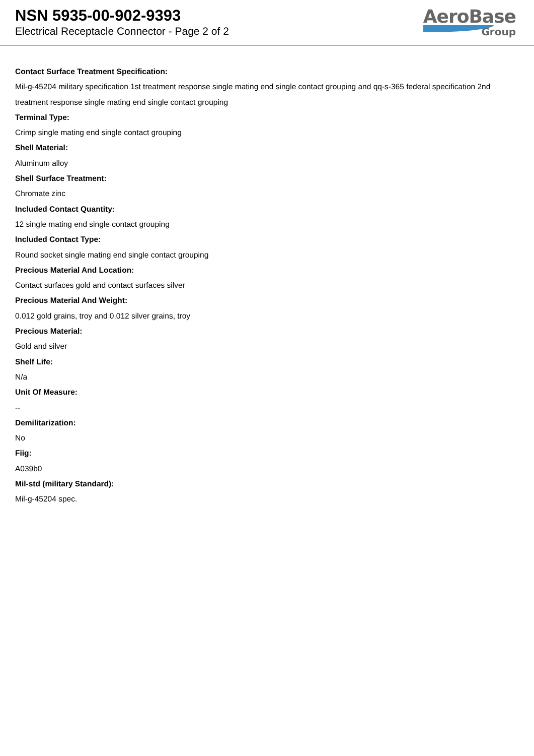NSN 5935-00-902-9393
Electrical Receptacle Connector - Page 2 of 2
AeroBase
Group
Contact Surface Treatment Specification:
Mil-g-45204 military specification 1st treatment response single mating end single contact grouping and qq-s-365 federal specification 2nd treatment response single mating end single contact grouping
Terminal Type:
Crimp single mating end single contact grouping
Shell Material:
Aluminum alloy
Shell Surface Treatment:
Chromate zinc
Included Contact Quantity:
12 single mating end single contact grouping
Included Contact Type:
Round socket single mating end single contact grouping
Precious Material And Location:
Contact surfaces gold and contact surfaces silver
Precious Material And Weight:
0.012 gold grains, troy and 0.012 silver grains, troy
Precious Material:
Gold and silver
Shelf Life:
N/a
Unit Of Measure:
--
Demilitarization:
No
Fiig:
A039b0
Mil-std (military Standard):
Mil-g-45204 spec.